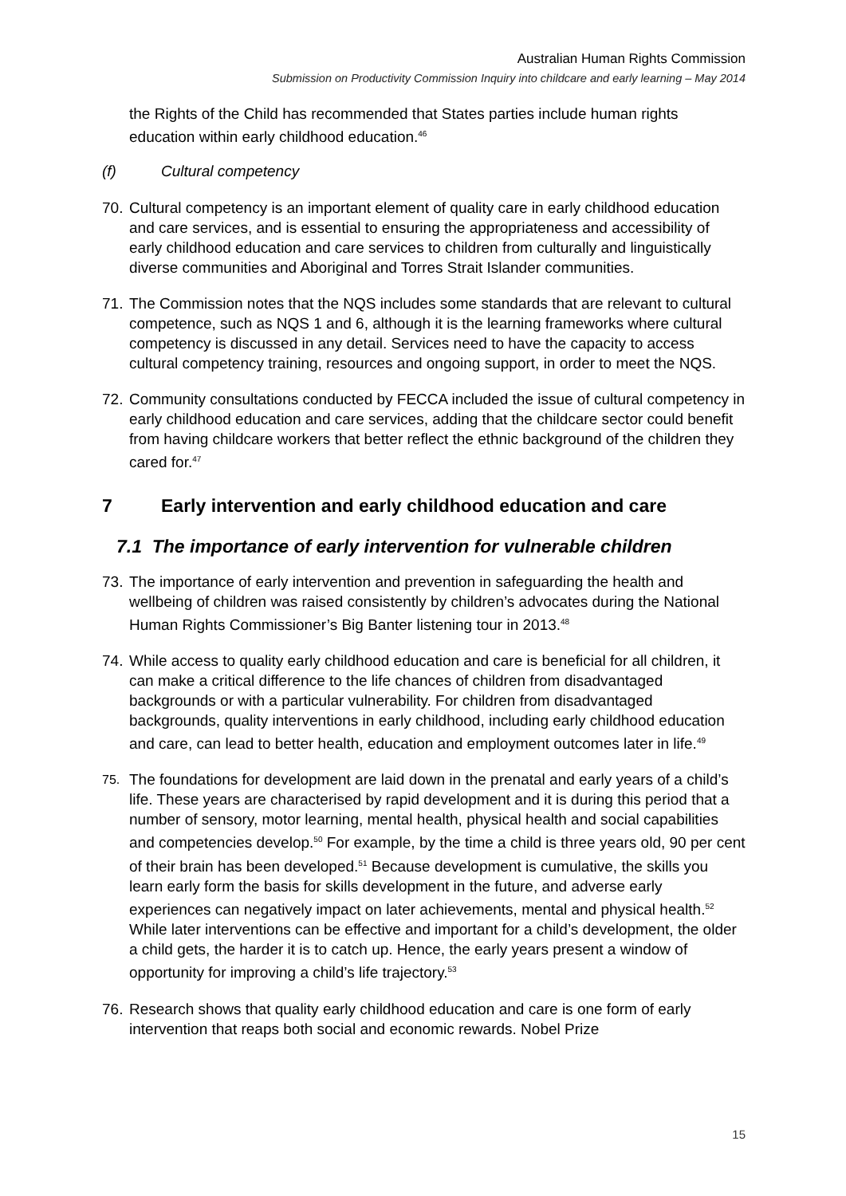Australian Human Rights Commission
Submission on Productivity Commission Inquiry into childcare and early learning – May 2014
the Rights of the Child has recommended that States parties include human rights education within early childhood education.<sup>46</sup>
(f) Cultural competency
70. Cultural competency is an important element of quality care in early childhood education and care services, and is essential to ensuring the appropriateness and accessibility of early childhood education and care services to children from culturally and linguistically diverse communities and Aboriginal and Torres Strait Islander communities.
71. The Commission notes that the NQS includes some standards that are relevant to cultural competence, such as NQS 1 and 6, although it is the learning frameworks where cultural competency is discussed in any detail. Services need to have the capacity to access cultural competency training, resources and ongoing support, in order to meet the NQS.
72. Community consultations conducted by FECCA included the issue of cultural competency in early childhood education and care services, adding that the childcare sector could benefit from having childcare workers that better reflect the ethnic background of the children they cared for.<sup>47</sup>
7 Early intervention and early childhood education and care
7.1 The importance of early intervention for vulnerable children
73. The importance of early intervention and prevention in safeguarding the health and wellbeing of children was raised consistently by children’s advocates during the National Human Rights Commissioner’s Big Banter listening tour in 2013.<sup>48</sup>
74. While access to quality early childhood education and care is beneficial for all children, it can make a critical difference to the life chances of children from disadvantaged backgrounds or with a particular vulnerability. For children from disadvantaged backgrounds, quality interventions in early childhood, including early childhood education and care, can lead to better health, education and employment outcomes later in life.<sup>49</sup>
75. The foundations for development are laid down in the prenatal and early years of a child’s life. These years are characterised by rapid development and it is during this period that a number of sensory, motor learning, mental health, physical health and social capabilities and competencies develop.<sup>50</sup> For example, by the time a child is three years old, 90 per cent of their brain has been developed.<sup>51</sup> Because development is cumulative, the skills you learn early form the basis for skills development in the future, and adverse early experiences can negatively impact on later achievements, mental and physical health.<sup>52</sup> While later interventions can be effective and important for a child’s development, the older a child gets, the harder it is to catch up. Hence, the early years present a window of opportunity for improving a child’s life trajectory.<sup>53</sup>
76. Research shows that quality early childhood education and care is one form of early intervention that reaps both social and economic rewards. Nobel Prize
15